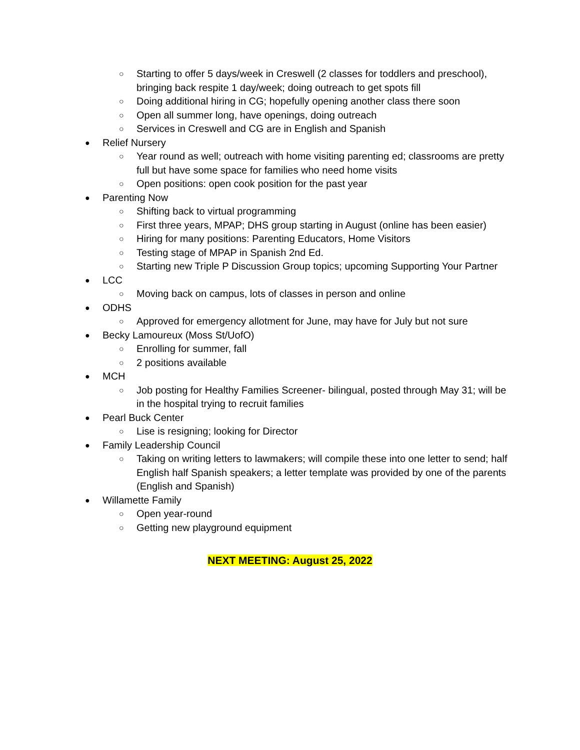○ Starting to offer 5 days/week in Creswell (2 classes for toddlers and preschool), bringing back respite 1 day/week; doing outreach to get spots fill
○ Doing additional hiring in CG; hopefully opening another class there soon
○ Open all summer long, have openings, doing outreach
○ Services in Creswell and CG are in English and Spanish
● Relief Nursery
○ Year round as well; outreach with home visiting parenting ed; classrooms are pretty full but have some space for families who need home visits
○ Open positions: open cook position for the past year
● Parenting Now
○ Shifting back to virtual programming
○ First three years, MPAP; DHS group starting in August (online has been easier)
○ Hiring for many positions: Parenting Educators, Home Visitors
○ Testing stage of MPAP in Spanish 2nd Ed.
○ Starting new Triple P Discussion Group topics; upcoming Supporting Your Partner
● LCC
○ Moving back on campus, lots of classes in person and online
● ODHS
○ Approved for emergency allotment for June, may have for July but not sure
● Becky Lamoureux (Moss St/UofO)
○ Enrolling for summer, fall
○ 2 positions available
● MCH
○ Job posting for Healthy Families Screener- bilingual, posted through May 31; will be in the hospital trying to recruit families
● Pearl Buck Center
○ Lise is resigning; looking for Director
● Family Leadership Council
○ Taking on writing letters to lawmakers; will compile these into one letter to send; half English half Spanish speakers; a letter template was provided by one of the parents (English and Spanish)
● Willamette Family
○ Open year-round
○ Getting new playground equipment
NEXT MEETING: August 25, 2022